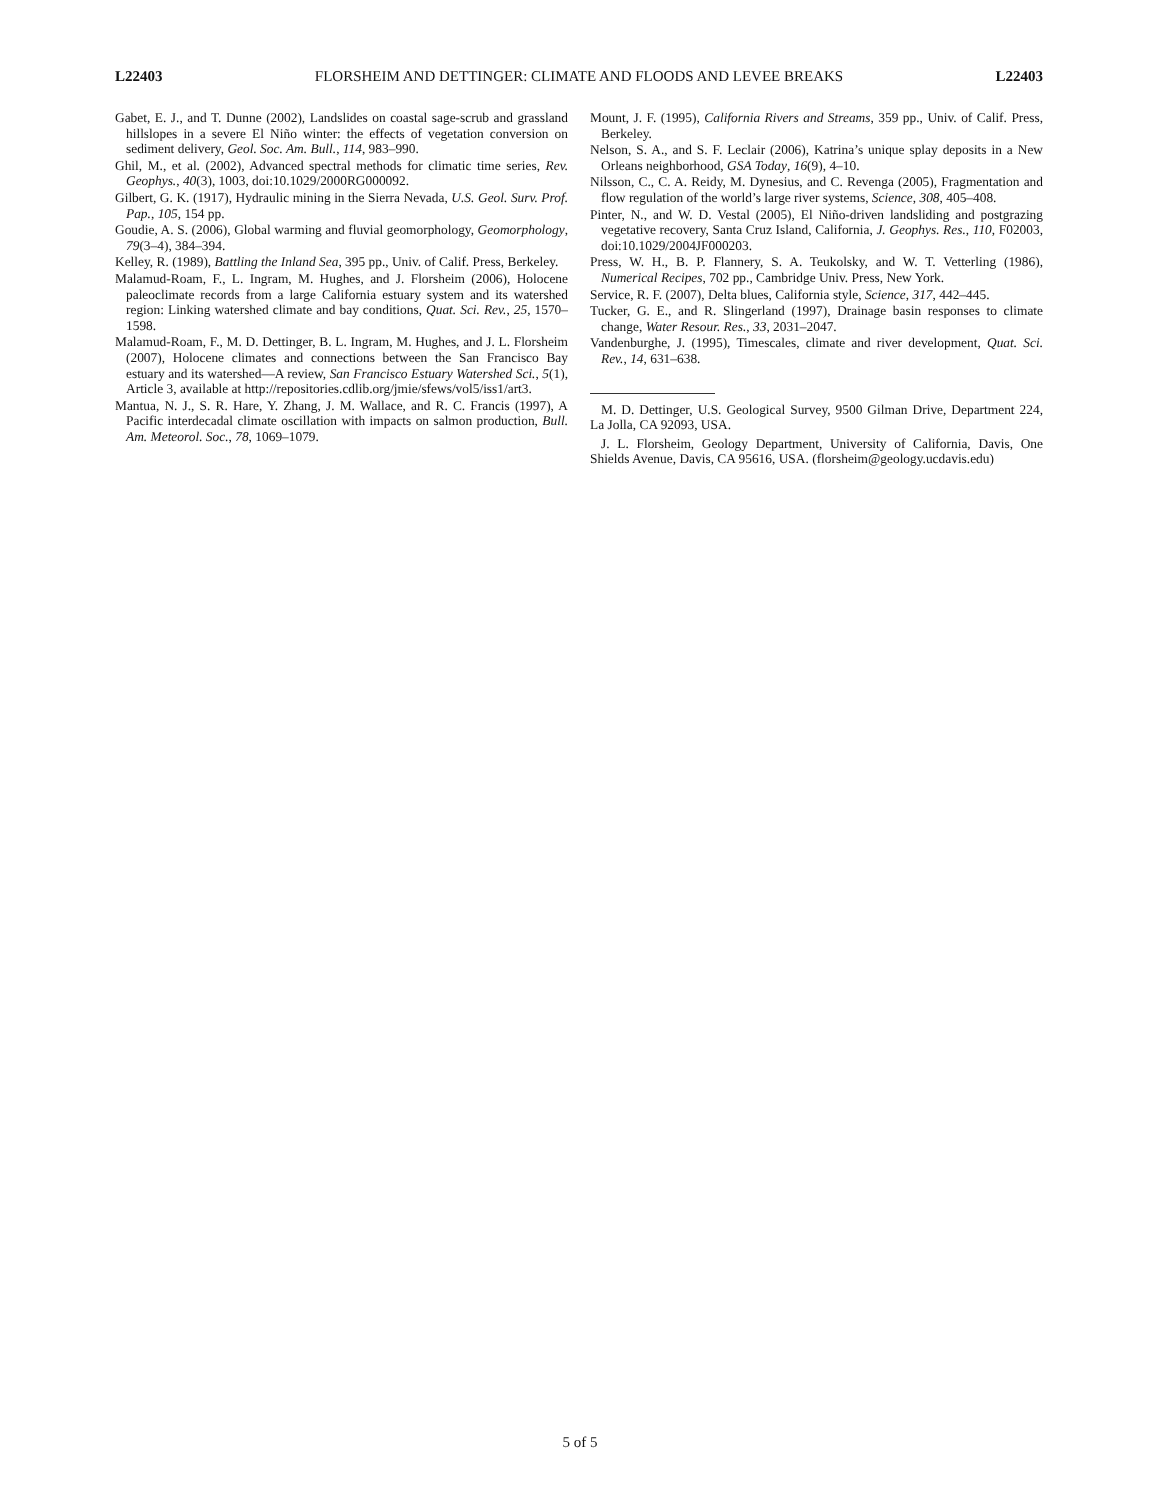L22403 FLORSHEIM AND DETTINGER: CLIMATE AND FLOODS AND LEVEE BREAKS L22403
Gabet, E. J., and T. Dunne (2002), Landslides on coastal sage-scrub and grassland hillslopes in a severe El Niño winter: the effects of vegetation conversion on sediment delivery, Geol. Soc. Am. Bull., 114, 983–990.
Ghil, M., et al. (2002), Advanced spectral methods for climatic time series, Rev. Geophys., 40(3), 1003, doi:10.1029/2000RG000092.
Gilbert, G. K. (1917), Hydraulic mining in the Sierra Nevada, U.S. Geol. Surv. Prof. Pap., 105, 154 pp.
Goudie, A. S. (2006), Global warming and fluvial geomorphology, Geomorphology, 79(3–4), 384–394.
Kelley, R. (1989), Battling the Inland Sea, 395 pp., Univ. of Calif. Press, Berkeley.
Malamud-Roam, F., L. Ingram, M. Hughes, and J. Florsheim (2006), Holocene paleoclimate records from a large California estuary system and its watershed region: Linking watershed climate and bay conditions, Quat. Sci. Rev., 25, 1570–1598.
Malamud-Roam, F., M. D. Dettinger, B. L. Ingram, M. Hughes, and J. L. Florsheim (2007), Holocene climates and connections between the San Francisco Bay estuary and its watershed—A review, San Francisco Estuary Watershed Sci., 5(1), Article 3, available at http://repositories.cdlib.org/jmie/sfews/vol5/iss1/art3.
Mantua, N. J., S. R. Hare, Y. Zhang, J. M. Wallace, and R. C. Francis (1997), A Pacific interdecadal climate oscillation with impacts on salmon production, Bull. Am. Meteorol. Soc., 78, 1069–1079.
Mount, J. F. (1995), California Rivers and Streams, 359 pp., Univ. of Calif. Press, Berkeley.
Nelson, S. A., and S. F. Leclair (2006), Katrina’s unique splay deposits in a New Orleans neighborhood, GSA Today, 16(9), 4–10.
Nilsson, C., C. A. Reidy, M. Dynesius, and C. Revenga (2005), Fragmentation and flow regulation of the world’s large river systems, Science, 308, 405–408.
Pinter, N., and W. D. Vestal (2005), El Niño-driven landsliding and postgrazing vegetative recovery, Santa Cruz Island, California, J. Geophys. Res., 110, F02003, doi:10.1029/2004JF000203.
Press, W. H., B. P. Flannery, S. A. Teukolsky, and W. T. Vetterling (1986), Numerical Recipes, 702 pp., Cambridge Univ. Press, New York.
Service, R. F. (2007), Delta blues, California style, Science, 317, 442–445.
Tucker, G. E., and R. Slingerland (1997), Drainage basin responses to climate change, Water Resour. Res., 33, 2031–2047.
Vandenburghe, J. (1995), Timescales, climate and river development, Quat. Sci. Rev., 14, 631–638.
M. D. Dettinger, U.S. Geological Survey, 9500 Gilman Drive, Department 224, La Jolla, CA 92093, USA.
J. L. Florsheim, Geology Department, University of California, Davis, One Shields Avenue, Davis, CA 95616, USA. (florsheim@geology.ucdavis.edu)
5 of 5